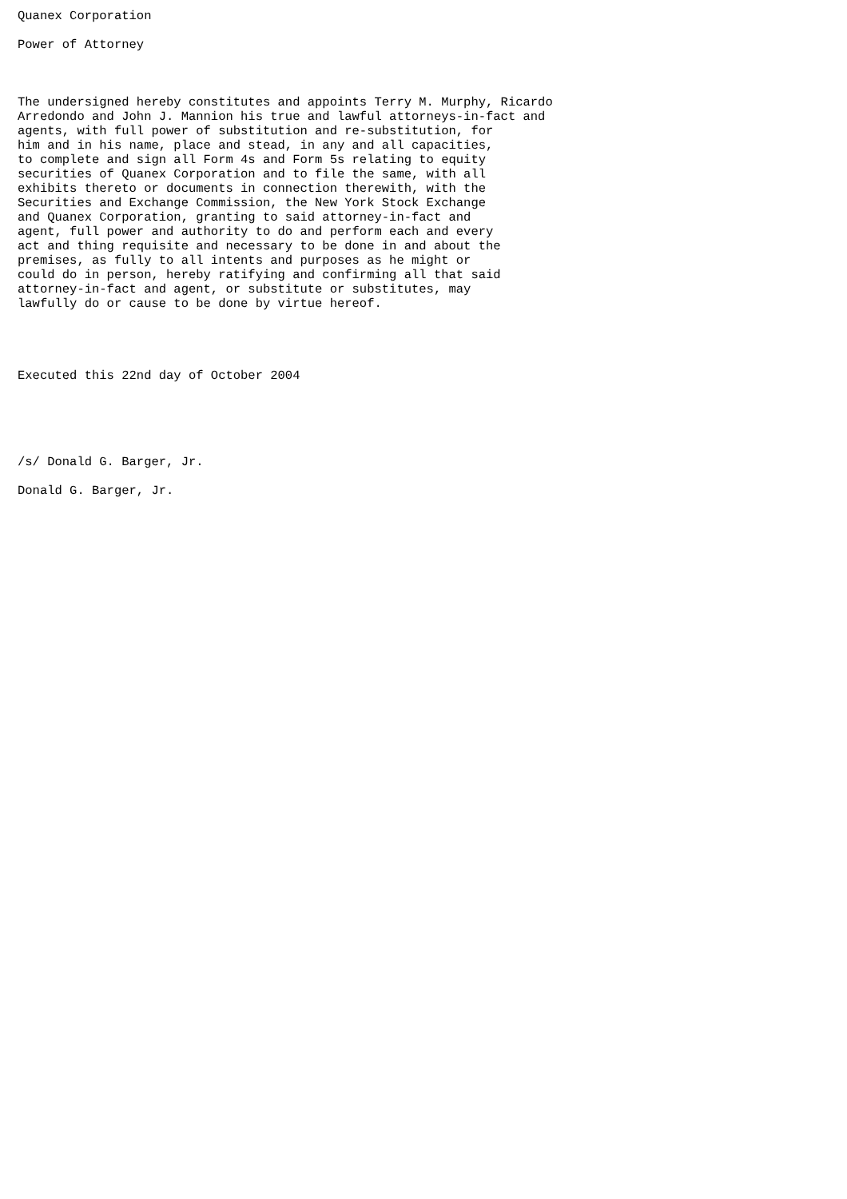Quanex Corporation

Power of Attorney



The undersigned hereby constitutes and appoints Terry M. Murphy, Ricardo
Arredondo and John J. Mannion his true and lawful attorneys-in-fact and
agents, with full power of substitution and re-substitution, for
him and in his name, place and stead, in any and all capacities,
to complete and sign all Form 4s and Form 5s relating to equity
securities of Quanex Corporation and to file the same, with all
exhibits thereto or documents in connection therewith, with the
Securities and Exchange Commission, the New York Stock Exchange
and Quanex Corporation, granting to said attorney-in-fact and
agent, full power and authority to do and perform each and every
act and thing requisite and necessary to be done in and about the
premises, as fully to all intents and purposes as he might or
could do in person, hereby ratifying and confirming all that said
attorney-in-fact and agent, or substitute or substitutes, may
lawfully do or cause to be done by virtue hereof.




Executed this 22nd day of October 2004





/s/ Donald G. Barger, Jr.

Donald G. Barger, Jr.